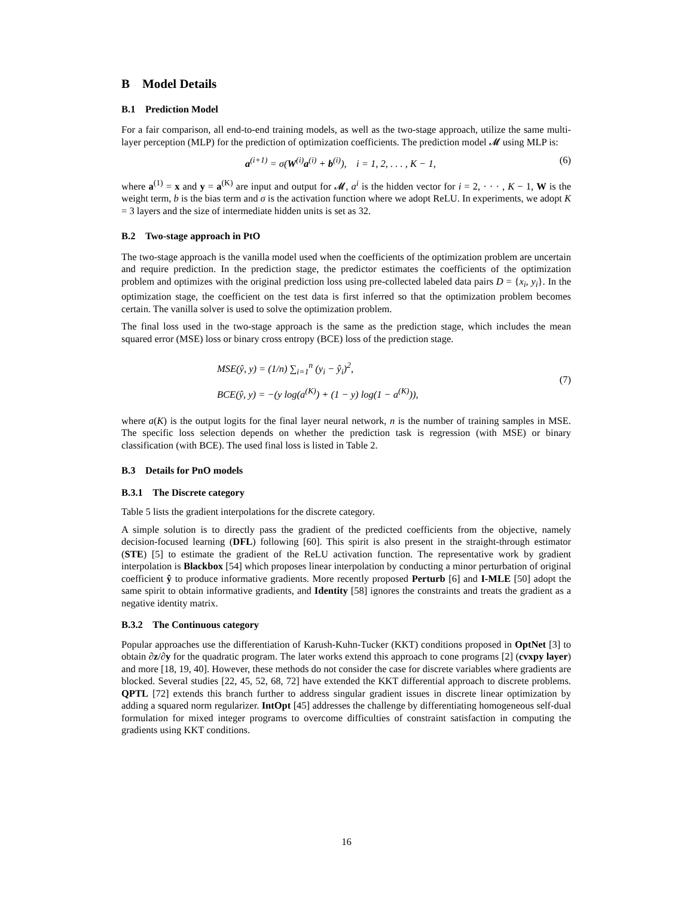B Model Details
B.1 Prediction Model
For a fair comparison, all end-to-end training models, as well as the two-stage approach, utilize the same multi-layer perception (MLP) for the prediction of optimization coefficients. The prediction model 𝓜 using MLP is:
a<sup>(i+1)</sup> = σ(W<sup>(i)</sup>a<sup>(i)</sup> + b<sup>(i)</sup>), i = 1, 2, . . . , K − 1, (6)
where a<sup>(1)</sup> = x and y = a<sup>(K)</sup> are input and output for 𝓜, a<sup>i</sup> is the hidden vector for i = 2, · · · , K − 1, W is the weight term, b is the bias term and σ is the activation function where we adopt ReLU. In experiments, we adopt K = 3 layers and the size of intermediate hidden units is set as 32.
B.2 Two-stage approach in PtO
The two-stage approach is the vanilla model used when the coefficients of the optimization problem are uncertain and require prediction. In the prediction stage, the predictor estimates the coefficients of the optimization problem and optimizes with the original prediction loss using pre-collected labeled data pairs D = {x<sub>i</sub>, y<sub>i</sub>}. In the optimization stage, the coefficient on the test data is first inferred so that the optimization problem becomes certain. The vanilla solver is used to solve the optimization problem.
The final loss used in the two-stage approach is the same as the prediction stage, which includes the mean squared error (MSE) loss or binary cross entropy (BCE) loss of the prediction stage.
MSE(ŷ, y) = (1/n) ∑<sub>i=1</sub><sup>n</sup> (y<sub>i</sub> − ŷ<sub>i</sub>)<sup>2</sup>,
BCE(ŷ, y) = −(y log(a<sup>(K)</sup>) + (1 − y) log(1 − a<sup>(K)</sup>)), (7)
where a(K) is the output logits for the final layer neural network, n is the number of training samples in MSE. The specific loss selection depends on whether the prediction task is regression (with MSE) or binary classification (with BCE). The used final loss is listed in Table 2.
B.3 Details for PnO models
B.3.1 The Discrete category
Table 5 lists the gradient interpolations for the discrete category.
A simple solution is to directly pass the gradient of the predicted coefficients from the objective, namely decision-focused learning (DFL) following [60]. This spirit is also present in the straight-through estimator (STE) [5] to estimate the gradient of the ReLU activation function. The representative work by gradient interpolation is Blackbox [54] which proposes linear interpolation by conducting a minor perturbation of original coefficient ŷ to produce informative gradients. More recently proposed Perturb [6] and I-MLE [50] adopt the same spirit to obtain informative gradients, and Identity [58] ignores the constraints and treats the gradient as a negative identity matrix.
B.3.2 The Continuous category
Popular approaches use the differentiation of Karush-Kuhn-Tucker (KKT) conditions proposed in OptNet [3] to obtain ∂z/∂y for the quadratic program. The later works extend this approach to cone programs [2] (cvxpy layer) and more [18, 19, 40]. However, these methods do not consider the case for discrete variables where gradients are blocked. Several studies [22, 45, 52, 68, 72] have extended the KKT differential approach to discrete problems. QPTL [72] extends this branch further to address singular gradient issues in discrete linear optimization by adding a squared norm regularizer. IntOpt [45] addresses the challenge by differentiating homogeneous self-dual formulation for mixed integer programs to overcome difficulties of constraint satisfaction in computing the gradients using KKT conditions.
16